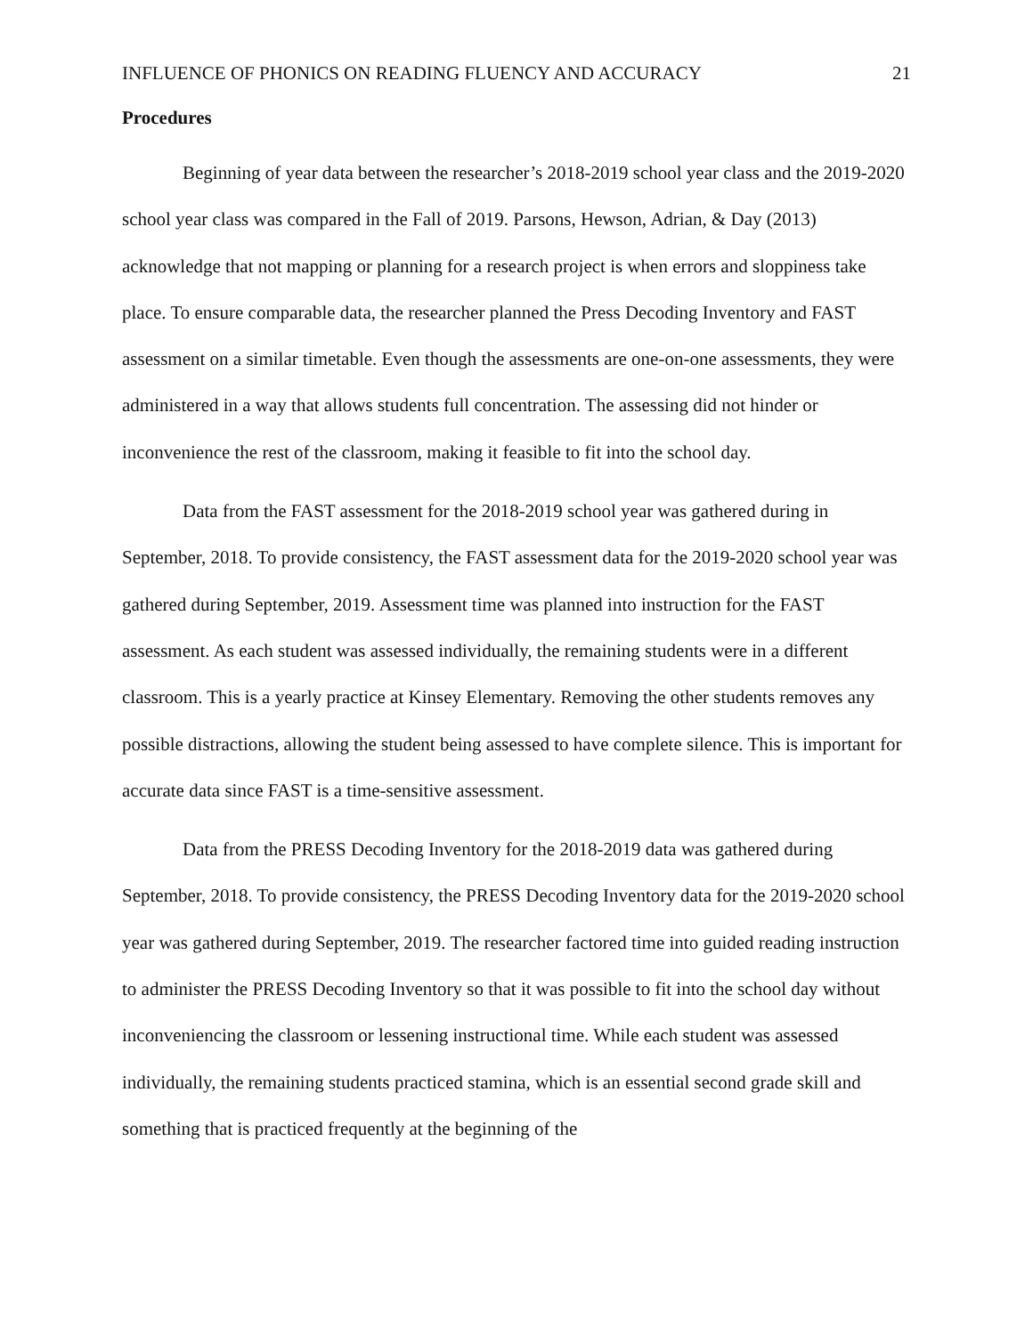INFLUENCE OF PHONICS ON READING FLUENCY AND ACCURACY 21
Procedures
Beginning of year data between the researcher’s 2018-2019 school year class and the 2019-2020 school year class was compared in the Fall of 2019. Parsons, Hewson, Adrian, & Day (2013) acknowledge that not mapping or planning for a research project is when errors and sloppiness take place. To ensure comparable data, the researcher planned the Press Decoding Inventory and FAST assessment on a similar timetable. Even though the assessments are one-on-one assessments, they were administered in a way that allows students full concentration. The assessing did not hinder or inconvenience the rest of the classroom, making it feasible to fit into the school day.
Data from the FAST assessment for the 2018-2019 school year was gathered during in September, 2018. To provide consistency, the FAST assessment data for the 2019-2020 school year was gathered during September, 2019. Assessment time was planned into instruction for the FAST assessment. As each student was assessed individually, the remaining students were in a different classroom. This is a yearly practice at Kinsey Elementary. Removing the other students removes any possible distractions, allowing the student being assessed to have complete silence. This is important for accurate data since FAST is a time-sensitive assessment.
Data from the PRESS Decoding Inventory for the 2018-2019 data was gathered during September, 2018. To provide consistency, the PRESS Decoding Inventory data for the 2019-2020 school year was gathered during September, 2019. The researcher factored time into guided reading instruction to administer the PRESS Decoding Inventory so that it was possible to fit into the school day without inconveniencing the classroom or lessening instructional time. While each student was assessed individually, the remaining students practiced stamina, which is an essential second grade skill and something that is practiced frequently at the beginning of the